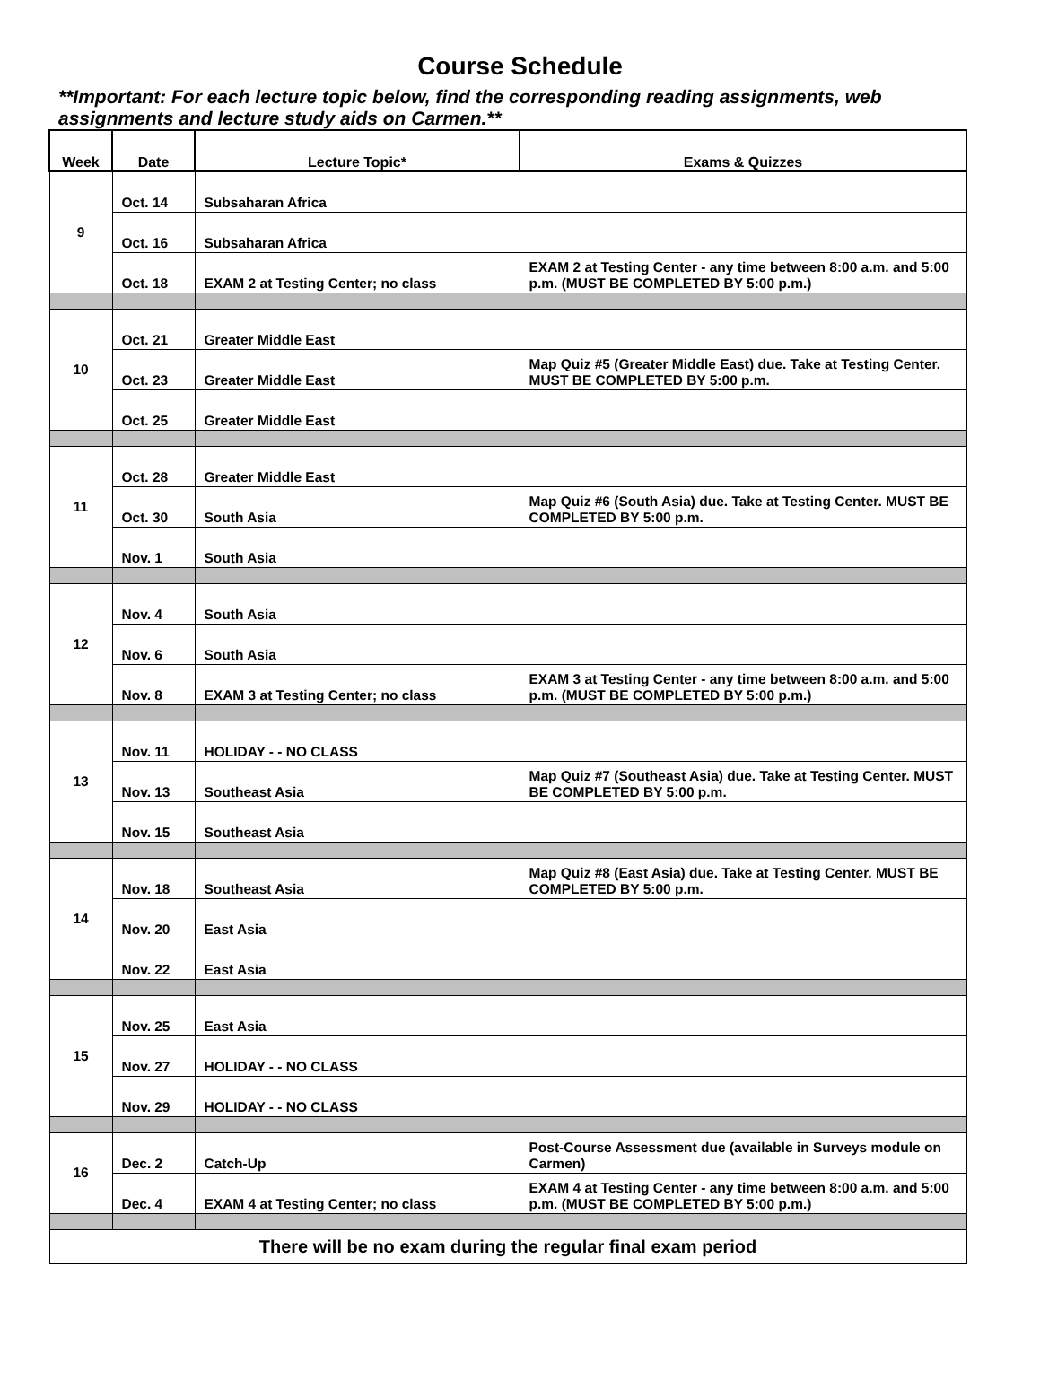Course Schedule
**Important: For each lecture topic below, find the corresponding reading assignments, web assignments and lecture study aids on Carmen.**
| Week | Date | Lecture Topic* | Exams & Quizzes |
| --- | --- | --- | --- |
| 9 | Oct. 14 | Subsaharan Africa | |
| | Oct. 16 | Subsaharan Africa | |
| | Oct. 18 | EXAM 2 at Testing Center; no class | EXAM 2 at Testing Center - any time between 8:00 a.m. and 5:00 p.m. (MUST BE COMPLETED BY 5:00 p.m.) |
| 10 | Oct. 21 | Greater Middle East | |
| | Oct. 23 | Greater Middle East | Map Quiz #5 (Greater Middle East) due. Take at Testing Center. MUST BE COMPLETED BY 5:00 p.m. |
| | Oct. 25 | Greater Middle East | |
| 11 | Oct. 28 | Greater Middle East | |
| | Oct. 30 | South Asia | Map Quiz #6 (South Asia) due. Take at Testing Center. MUST BE COMPLETED BY 5:00 p.m. |
| | Nov. 1 | South Asia | |
| 12 | Nov. 4 | South Asia | |
| | Nov. 6 | South Asia | |
| | Nov. 8 | EXAM 3 at Testing Center; no class | EXAM 3 at Testing Center - any time between 8:00 a.m. and 5:00 p.m. (MUST BE COMPLETED BY 5:00 p.m.) |
| 13 | Nov. 11 | HOLIDAY - - NO CLASS | |
| | Nov. 13 | Southeast Asia | Map Quiz #7 (Southeast Asia) due. Take at Testing Center. MUST BE COMPLETED BY 5:00 p.m. |
| | Nov. 15 | Southeast Asia | |
| 14 | Nov. 18 | Southeast Asia | Map Quiz #8 (East Asia) due. Take at Testing Center. MUST BE COMPLETED BY 5:00 p.m. |
| | Nov. 20 | East Asia | |
| | Nov. 22 | East Asia | |
| 15 | Nov. 25 | East Asia | |
| | Nov. 27 | HOLIDAY - - NO CLASS | |
| | Nov. 29 | HOLIDAY - - NO CLASS | |
| 16 | Dec. 2 | Catch-Up | Post-Course Assessment due (available in Surveys module on Carmen) |
| | Dec. 4 | EXAM 4 at Testing Center; no class | EXAM 4 at Testing Center - any time between 8:00 a.m. and 5:00 p.m. (MUST BE COMPLETED BY 5:00 p.m.) |
| There will be no exam during the regular final exam period | | | |